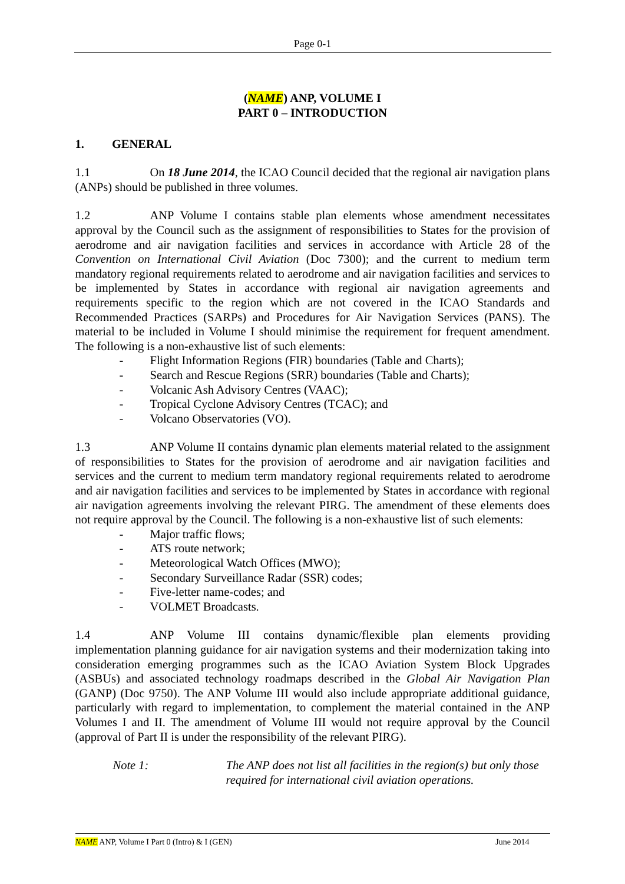Page 0-1
(NAME) ANP, VOLUME I
PART 0 – INTRODUCTION
1. GENERAL
1.1 On 18 June 2014, the ICAO Council decided that the regional air navigation plans (ANPs) should be published in three volumes.
1.2 ANP Volume I contains stable plan elements whose amendment necessitates approval by the Council such as the assignment of responsibilities to States for the provision of aerodrome and air navigation facilities and services in accordance with Article 28 of the Convention on International Civil Aviation (Doc 7300); and the current to medium term mandatory regional requirements related to aerodrome and air navigation facilities and services to be implemented by States in accordance with regional air navigation agreements and requirements specific to the region which are not covered in the ICAO Standards and Recommended Practices (SARPs) and Procedures for Air Navigation Services (PANS). The material to be included in Volume I should minimise the requirement for frequent amendment. The following is a non-exhaustive list of such elements:
- Flight Information Regions (FIR) boundaries (Table and Charts);
- Search and Rescue Regions (SRR) boundaries (Table and Charts);
- Volcanic Ash Advisory Centres (VAAC);
- Tropical Cyclone Advisory Centres (TCAC); and
- Volcano Observatories (VO).
1.3 ANP Volume II contains dynamic plan elements material related to the assignment of responsibilities to States for the provision of aerodrome and air navigation facilities and services and the current to medium term mandatory regional requirements related to aerodrome and air navigation facilities and services to be implemented by States in accordance with regional air navigation agreements involving the relevant PIRG. The amendment of these elements does not require approval by the Council. The following is a non-exhaustive list of such elements:
- Major traffic flows;
- ATS route network;
- Meteorological Watch Offices (MWO);
- Secondary Surveillance Radar (SSR) codes;
- Five-letter name-codes; and
- VOLMET Broadcasts.
1.4 ANP Volume III contains dynamic/flexible plan elements providing implementation planning guidance for air navigation systems and their modernization taking into consideration emerging programmes such as the ICAO Aviation System Block Upgrades (ASBUs) and associated technology roadmaps described in the Global Air Navigation Plan (GANP) (Doc 9750). The ANP Volume III would also include appropriate additional guidance, particularly with regard to implementation, to complement the material contained in the ANP Volumes I and II. The amendment of Volume III would not require approval by the Council (approval of Part II is under the responsibility of the relevant PIRG).
Note 1: The ANP does not list all facilities in the region(s) but only those required for international civil aviation operations.
NAME ANP, Volume I Part 0 (Intro) & I (GEN)
June 2014